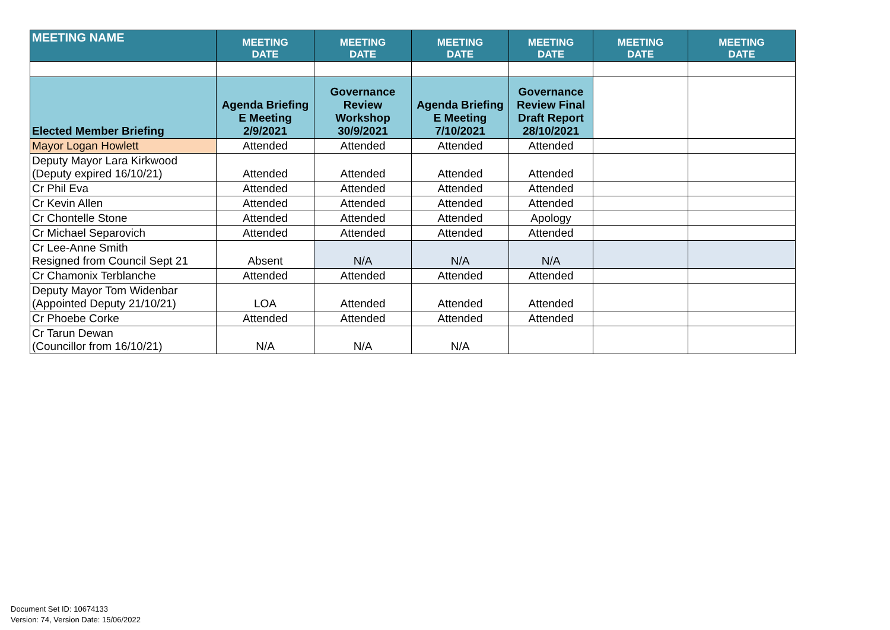| MEETING NAME | MEETING DATE | MEETING DATE | MEETING DATE | MEETING DATE | MEETING DATE | MEETING DATE |
| --- | --- | --- | --- | --- | --- | --- |
| Elected Member Briefing | Agenda Briefing E Meeting 2/9/2021 | Governance Review Workshop 30/9/2021 | Agenda Briefing E Meeting 7/10/2021 | Governance Review Final Draft Report 28/10/2021 | | |
| Mayor Logan Howlett | Attended | Attended | Attended | Attended | | |
| Deputy Mayor Lara Kirkwood (Deputy expired 16/10/21) | Attended | Attended | Attended | Attended | | |
| Cr Phil Eva | Attended | Attended | Attended | Attended | | |
| Cr Kevin Allen | Attended | Attended | Attended | Attended | | |
| Cr Chontelle Stone | Attended | Attended | Attended | Apology | | |
| Cr Michael Separovich | Attended | Attended | Attended | Attended | | |
| Cr Lee-Anne Smith Resigned from Council Sept 21 | Absent | N/A | N/A | N/A | | |
| Cr Chamonix Terblanche | Attended | Attended | Attended | Attended | | |
| Deputy Mayor Tom Widenbar (Appointed Deputy 21/10/21) | LOA | Attended | Attended | Attended | | |
| Cr Phoebe Corke | Attended | Attended | Attended | Attended | | |
| Cr Tarun Dewan (Councillor from 16/10/21) | N/A | N/A | N/A | | | |
Document Set ID: 10674133
Version: 74, Version Date: 15/06/2022